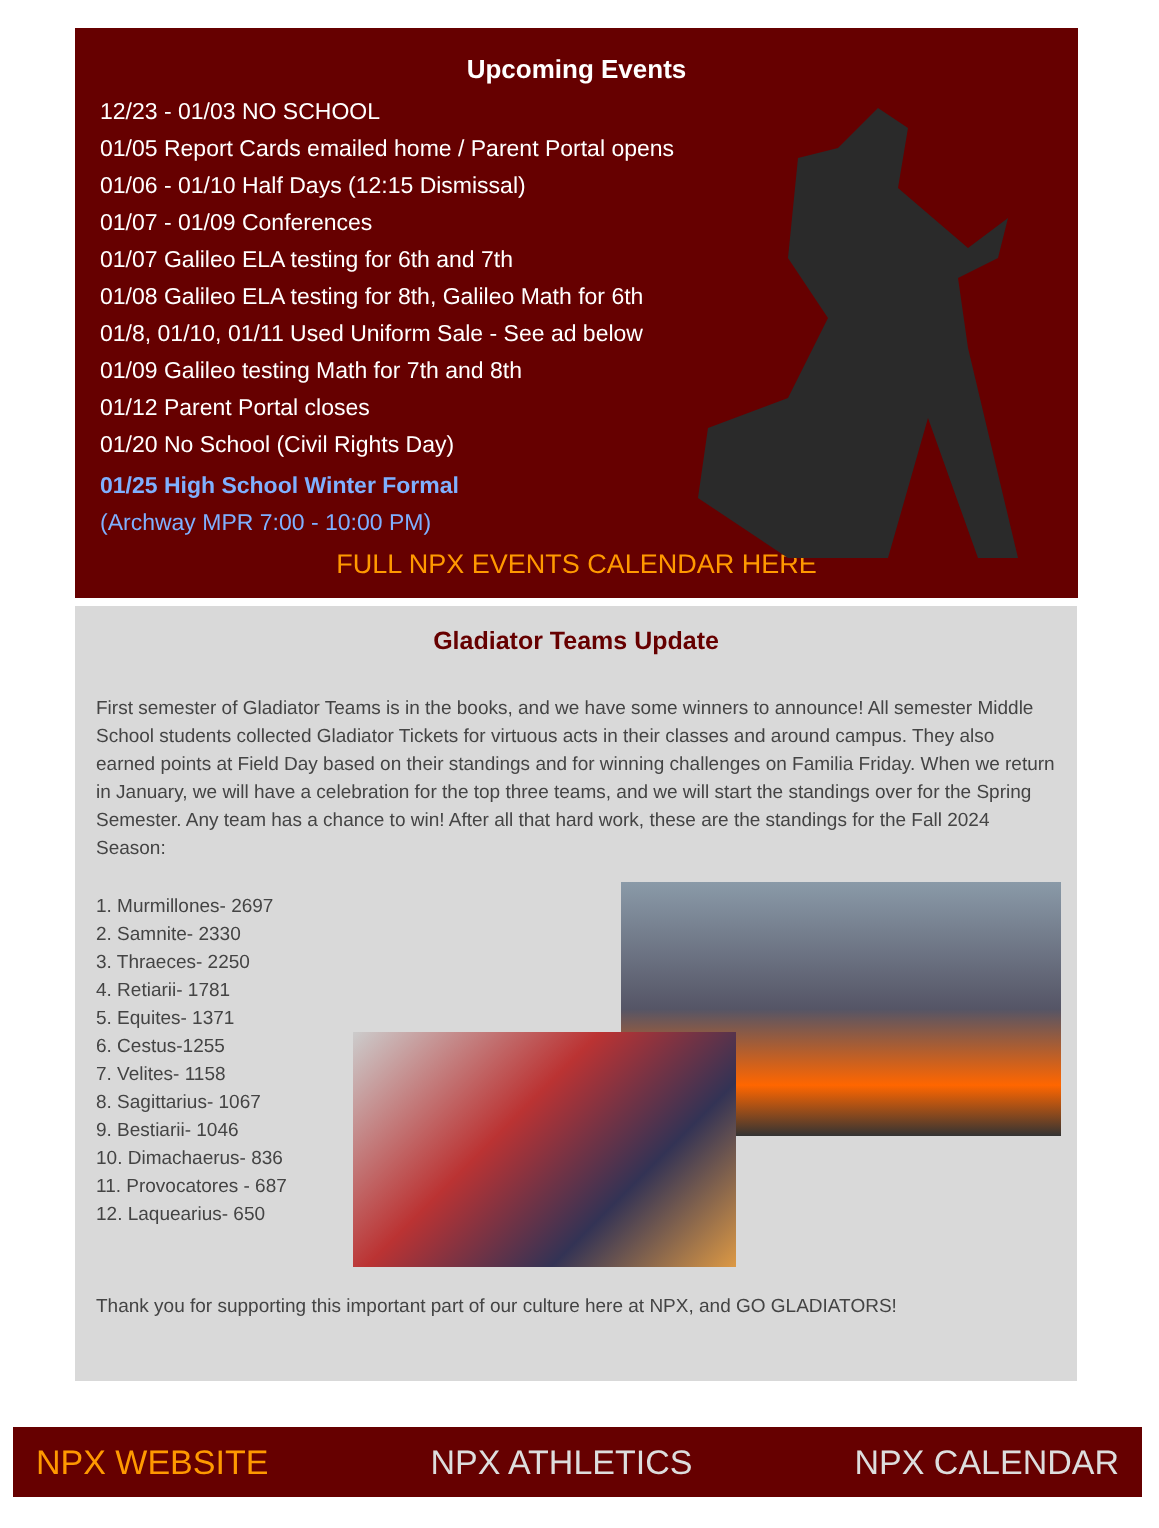Upcoming Events
12/23 - 01/03 NO SCHOOL
01/05 Report Cards emailed home / Parent Portal opens
01/06 - 01/10 Half Days (12:15 Dismissal)
01/07 - 01/09 Conferences
01/07 Galileo ELA testing for 6th and 7th
01/08 Galileo ELA testing for 8th, Galileo Math for 6th
01/8, 01/10, 01/11 Used Uniform Sale - See ad below
01/09 Galileo testing Math for 7th and 8th
01/12 Parent Portal closes
01/20 No School (Civil Rights Day)
01/25 High School Winter Formal
(Archway MPR 7:00 - 10:00 PM)
FULL NPX EVENTS CALENDAR HERE
Gladiator Teams Update
First semester of Gladiator Teams is in the books, and we have some winners to announce! All semester Middle School students collected Gladiator Tickets for virtuous acts in their classes and around campus. They also earned points at Field Day based on their standings and for winning challenges on Familia Friday. When we return in January, we will have a celebration for the top three teams, and we will start the standings over for the Spring Semester. Any team has a chance to win! After all that hard work, these are the standings for the Fall 2024 Season:
1. Murmillones- 2697
2. Samnite- 2330
3. Thraeces- 2250
4. Retiarii- 1781
5. Equites- 1371
6. Cestus-1255
7. Velites- 1158
8. Sagittarius- 1067
9. Bestiarii- 1046
10. Dimachaerus- 836
11. Provocatores - 687
12. Laquearius- 650
Thank you for supporting this important part of our culture here at NPX, and GO GLADIATORS!
NPX WEBSITE NPX ATHLETICS NPX CALENDAR